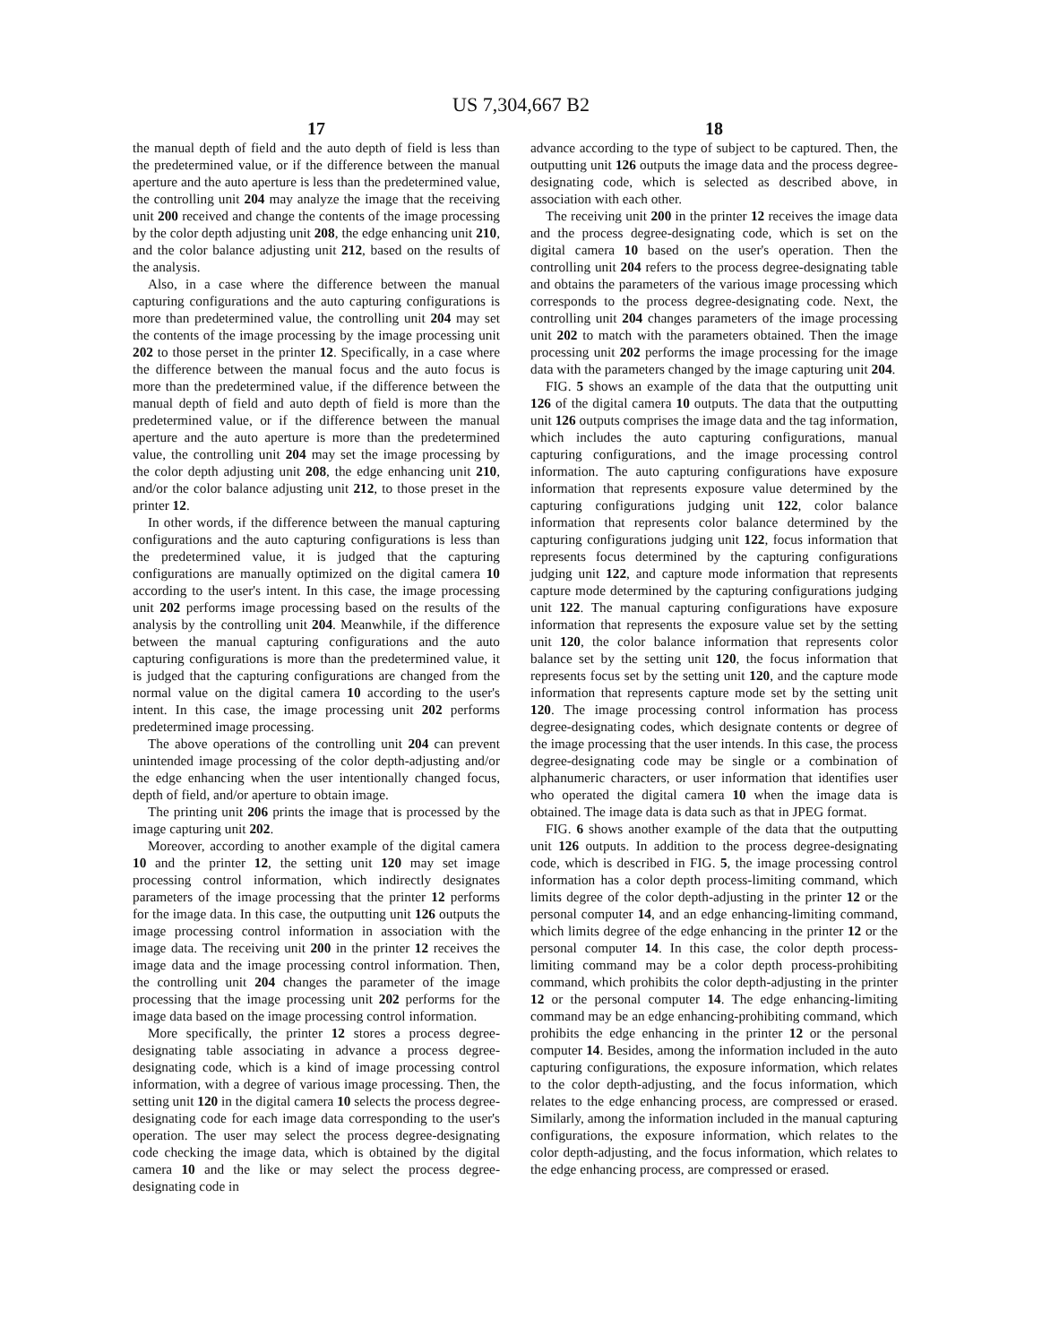US 7,304,667 B2
17
the manual depth of field and the auto depth of field is less than the predetermined value, or if the difference between the manual aperture and the auto aperture is less than the predetermined value, the controlling unit 204 may analyze the image that the receiving unit 200 received and change the contents of the image processing by the color depth adjusting unit 208, the edge enhancing unit 210, and the color balance adjusting unit 212, based on the results of the analysis.
Also, in a case where the difference between the manual capturing configurations and the auto capturing configurations is more than predetermined value, the controlling unit 204 may set the contents of the image processing by the image processing unit 202 to those perset in the printer 12. Specifically, in a case where the difference between the manual focus and the auto focus is more than the predetermined value, if the difference between the manual depth of field and auto depth of field is more than the predetermined value, or if the difference between the manual aperture and the auto aperture is more than the predetermined value, the controlling unit 204 may set the image processing by the color depth adjusting unit 208, the edge enhancing unit 210, and/or the color balance adjusting unit 212, to those preset in the printer 12.
In other words, if the difference between the manual capturing configurations and the auto capturing configurations is less than the predetermined value, it is judged that the capturing configurations are manually optimized on the digital camera 10 according to the user's intent. In this case, the image processing unit 202 performs image processing based on the results of the analysis by the controlling unit 204. Meanwhile, if the difference between the manual capturing configurations and the auto capturing configurations is more than the predetermined value, it is judged that the capturing configurations are changed from the normal value on the digital camera 10 according to the user's intent. In this case, the image processing unit 202 performs predetermined image processing.
The above operations of the controlling unit 204 can prevent unintended image processing of the color depth-adjusting and/or the edge enhancing when the user intentionally changed focus, depth of field, and/or aperture to obtain image.
The printing unit 206 prints the image that is processed by the image capturing unit 202.
Moreover, according to another example of the digital camera 10 and the printer 12, the setting unit 120 may set image processing control information, which indirectly designates parameters of the image processing that the printer 12 performs for the image data. In this case, the outputting unit 126 outputs the image processing control information in association with the image data. The receiving unit 200 in the printer 12 receives the image data and the image processing control information. Then, the controlling unit 204 changes the parameter of the image processing that the image processing unit 202 performs for the image data based on the image processing control information.
More specifically, the printer 12 stores a process degree-designating table associating in advance a process degree-designating code, which is a kind of image processing control information, with a degree of various image processing. Then, the setting unit 120 in the digital camera 10 selects the process degree-designating code for each image data corresponding to the user's operation. The user may select the process degree-designating code checking the image data, which is obtained by the digital camera 10 and the like or may select the process degree-designating code in
18
advance according to the type of subject to be captured. Then, the outputting unit 126 outputs the image data and the process degree-designating code, which is selected as described above, in association with each other.
The receiving unit 200 in the printer 12 receives the image data and the process degree-designating code, which is set on the digital camera 10 based on the user's operation. Then the controlling unit 204 refers to the process degree-designating table and obtains the parameters of the various image processing which corresponds to the process degree-designating code. Next, the controlling unit 204 changes parameters of the image processing unit 202 to match with the parameters obtained. Then the image processing unit 202 performs the image processing for the image data with the parameters changed by the image capturing unit 204.
FIG. 5 shows an example of the data that the outputting unit 126 of the digital camera 10 outputs. The data that the outputting unit 126 outputs comprises the image data and the tag information, which includes the auto capturing configurations, manual capturing configurations, and the image processing control information. The auto capturing configurations have exposure information that represents exposure value determined by the capturing configurations judging unit 122, color balance information that represents color balance determined by the capturing configurations judging unit 122, focus information that represents focus determined by the capturing configurations judging unit 122, and capture mode information that represents capture mode determined by the capturing configurations judging unit 122. The manual capturing configurations have exposure information that represents the exposure value set by the setting unit 120, the color balance information that represents color balance set by the setting unit 120, the focus information that represents focus set by the setting unit 120, and the capture mode information that represents capture mode set by the setting unit 120. The image processing control information has process degree-designating codes, which designate contents or degree of the image processing that the user intends. In this case, the process degree-designating code may be single or a combination of alphanumeric characters, or user information that identifies user who operated the digital camera 10 when the image data is obtained. The image data is data such as that in JPEG format.
FIG. 6 shows another example of the data that the outputting unit 126 outputs. In addition to the process degree-designating code, which is described in FIG. 5, the image processing control information has a color depth process-limiting command, which limits degree of the color depth-adjusting in the printer 12 or the personal computer 14, and an edge enhancing-limiting command, which limits degree of the edge enhancing in the printer 12 or the personal computer 14. In this case, the color depth process-limiting command may be a color depth process-prohibiting command, which prohibits the color depth-adjusting in the printer 12 or the personal computer 14. The edge enhancing-limiting command may be an edge enhancing-prohibiting command, which prohibits the edge enhancing in the printer 12 or the personal computer 14. Besides, among the information included in the auto capturing configurations, the exposure information, which relates to the color depth-adjusting, and the focus information, which relates to the edge enhancing process, are compressed or erased. Similarly, among the information included in the manual capturing configurations, the exposure information, which relates to the color depth-adjusting, and the focus information, which relates to the edge enhancing process, are compressed or erased.